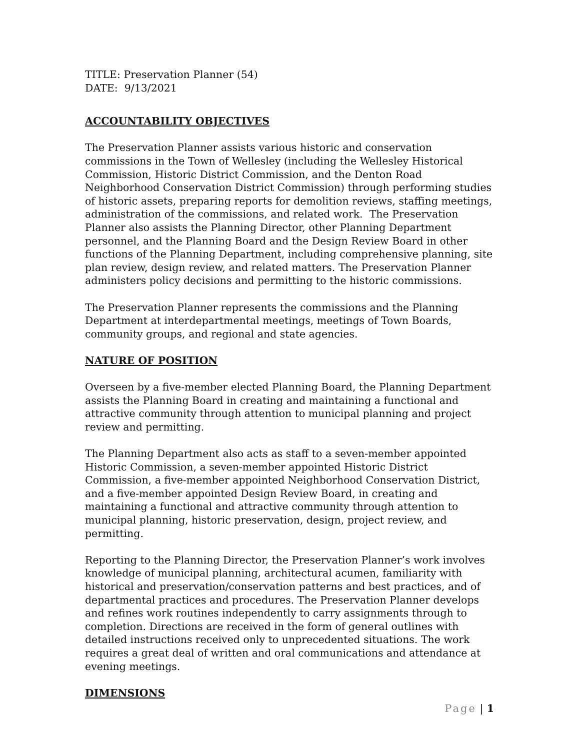TITLE: Preservation Planner (54)
DATE: 9/13/2021
ACCOUNTABILITY OBJECTIVES
The Preservation Planner assists various historic and conservation commissions in the Town of Wellesley (including the Wellesley Historical Commission, Historic District Commission, and the Denton Road Neighborhood Conservation District Commission) through performing studies of historic assets, preparing reports for demolition reviews, staffing meetings, administration of the commissions, and related work. The Preservation Planner also assists the Planning Director, other Planning Department personnel, and the Planning Board and the Design Review Board in other functions of the Planning Department, including comprehensive planning, site plan review, design review, and related matters. The Preservation Planner administers policy decisions and permitting to the historic commissions.
The Preservation Planner represents the commissions and the Planning Department at interdepartmental meetings, meetings of Town Boards, community groups, and regional and state agencies.
NATURE OF POSITION
Overseen by a five-member elected Planning Board, the Planning Department assists the Planning Board in creating and maintaining a functional and attractive community through attention to municipal planning and project review and permitting.
The Planning Department also acts as staff to a seven-member appointed Historic Commission, a seven-member appointed Historic District Commission, a five-member appointed Neighborhood Conservation District, and a five-member appointed Design Review Board, in creating and maintaining a functional and attractive community through attention to municipal planning, historic preservation, design, project review, and permitting.
Reporting to the Planning Director, the Preservation Planner’s work involves knowledge of municipal planning, architectural acumen, familiarity with historical and preservation/conservation patterns and best practices, and of departmental practices and procedures. The Preservation Planner develops and refines work routines independently to carry assignments through to completion. Directions are received in the form of general outlines with detailed instructions received only to unprecedented situations. The work requires a great deal of written and oral communications and attendance at evening meetings.
DIMENSIONS
Page | 1